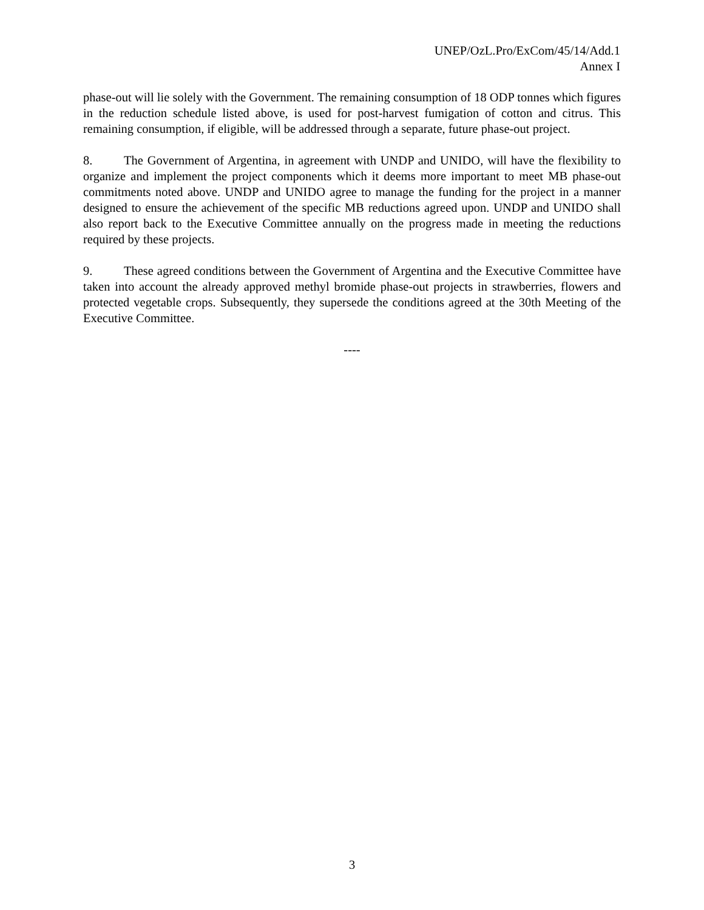UNEP/OzL.Pro/ExCom/45/14/Add.1
Annex I
phase-out will lie solely with the Government. The remaining consumption of 18 ODP tonnes which figures in the reduction schedule listed above, is used for post-harvest fumigation of cotton and citrus. This remaining consumption, if eligible, will be addressed through a separate, future phase-out project.
8. The Government of Argentina, in agreement with UNDP and UNIDO, will have the flexibility to organize and implement the project components which it deems more important to meet MB phase-out commitments noted above. UNDP and UNIDO agree to manage the funding for the project in a manner designed to ensure the achievement of the specific MB reductions agreed upon. UNDP and UNIDO shall also report back to the Executive Committee annually on the progress made in meeting the reductions required by these projects.
9. These agreed conditions between the Government of Argentina and the Executive Committee have taken into account the already approved methyl bromide phase-out projects in strawberries, flowers and protected vegetable crops. Subsequently, they supersede the conditions agreed at the 30th Meeting of the Executive Committee.
----
3